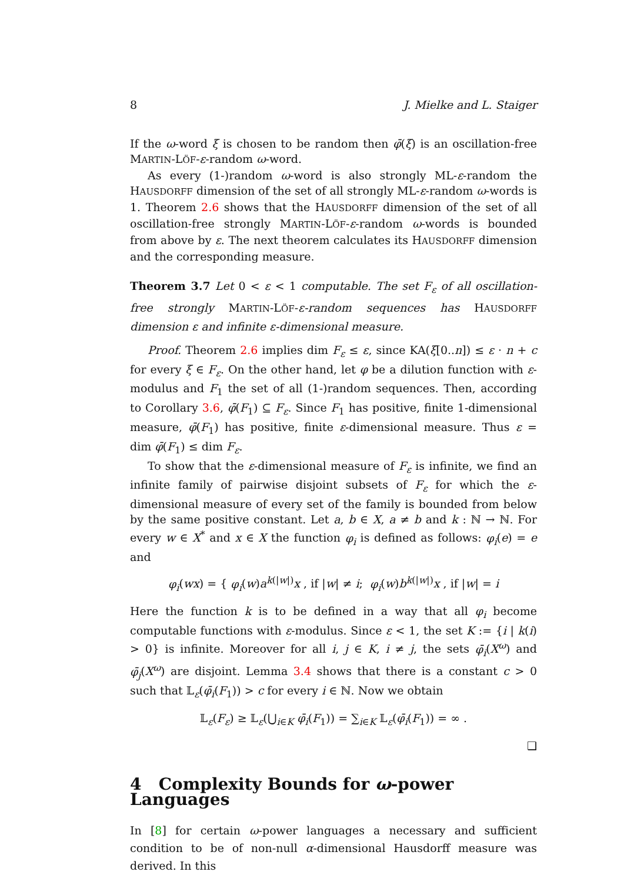8 J. Mielke and L. Staiger
If the ω-word ξ is chosen to be random then φ̄(ξ) is an oscillation-free MARTIN-LÖF-ε-random ω-word.
As every (1-)random ω-word is also strongly ML-ε-random the HAUSDORFF dimension of the set of all strongly ML-ε-random ω-words is 1. Theorem 2.6 shows that the HAUSDORFF dimension of the set of all oscillation-free strongly MARTIN-LÖF-ε-random ω-words is bounded from above by ε. The next theorem calculates its HAUSDORFF dimension and the corresponding measure.
Theorem 3.7 Let 0 < ε < 1 computable. The set F<sub>ε</sub> of all oscillation-free strongly MARTIN-LÖF-ε-random sequences has HAUSDORFF dimension ε and infinite ε-dimensional measure.
Proof. Theorem 2.6 implies dim F<sub>ε</sub> ≤ ε, since KA(ξ[0..n]) ≤ ε · n + c for every ξ ∈ F<sub>ε</sub>. On the other hand, let φ be a dilution function with ε-modulus and F<sub>1</sub> the set of all (1-)random sequences. Then, according to Corollary 3.6, φ̄(F<sub>1</sub>) ⊆ F<sub>ε</sub>. Since F<sub>1</sub> has positive, finite 1-dimensional measure, φ̄(F<sub>1</sub>) has positive, finite ε-dimensional measure. Thus ε = dim φ̄(F<sub>1</sub>) ≤ dim F<sub>ε</sub>.
To show that the ε-dimensional measure of F<sub>ε</sub> is infinite, we find an infinite family of pairwise disjoint subsets of F<sub>ε</sub> for which the ε-dimensional measure of every set of the family is bounded from below by the same positive constant. Let a, b ∈ X, a ≠ b and k : ℕ → ℕ. For every w ∈ X<sup>*</sup> and x ∈ X the function φ<sub>i</sub> is defined as follows: φ<sub>i</sub>(e) = e and
φ<sub>i</sub>(wx) = { φ<sub>i</sub>(w)a<sup>k(|w|)</sup>x , if |w| ≠ i; φ<sub>i</sub>(w)b<sup>k(|w|)</sup>x , if |w| = i
Here the function k is to be defined in a way that all φ<sub>i</sub> become computable functions with ε-modulus. Since ε < 1, the set K := {i | k(i) > 0} is infinite. Moreover for all i, j ∈ K, i ≠ j, the sets φ̄<sub>i</sub>(X<sup>ω</sup>) and φ̄<sub>j</sub>(X<sup>ω</sup>) are disjoint. Lemma 3.4 shows that there is a constant c > 0 such that 𝕃<sub>ε</sub>(φ̄<sub>i</sub>(F<sub>1</sub>)) > c for every i ∈ ℕ. Now we obtain
𝕃<sub>ε</sub>(F<sub>ε</sub>) ≥ 𝕃<sub>ε</sub>(⋃<sub>i∈K</sub> φ̄<sub>i</sub>(F<sub>1</sub>)) = ∑<sub>i∈K</sub> 𝕃<sub>ε</sub>(φ̄<sub>i</sub>(F<sub>1</sub>)) = ∞ .
❑
4 Complexity Bounds for ω-power Languages
In [8] for certain ω-power languages a necessary and sufficient condition to be of non-null α-dimensional Hausdorff measure was derived. In this